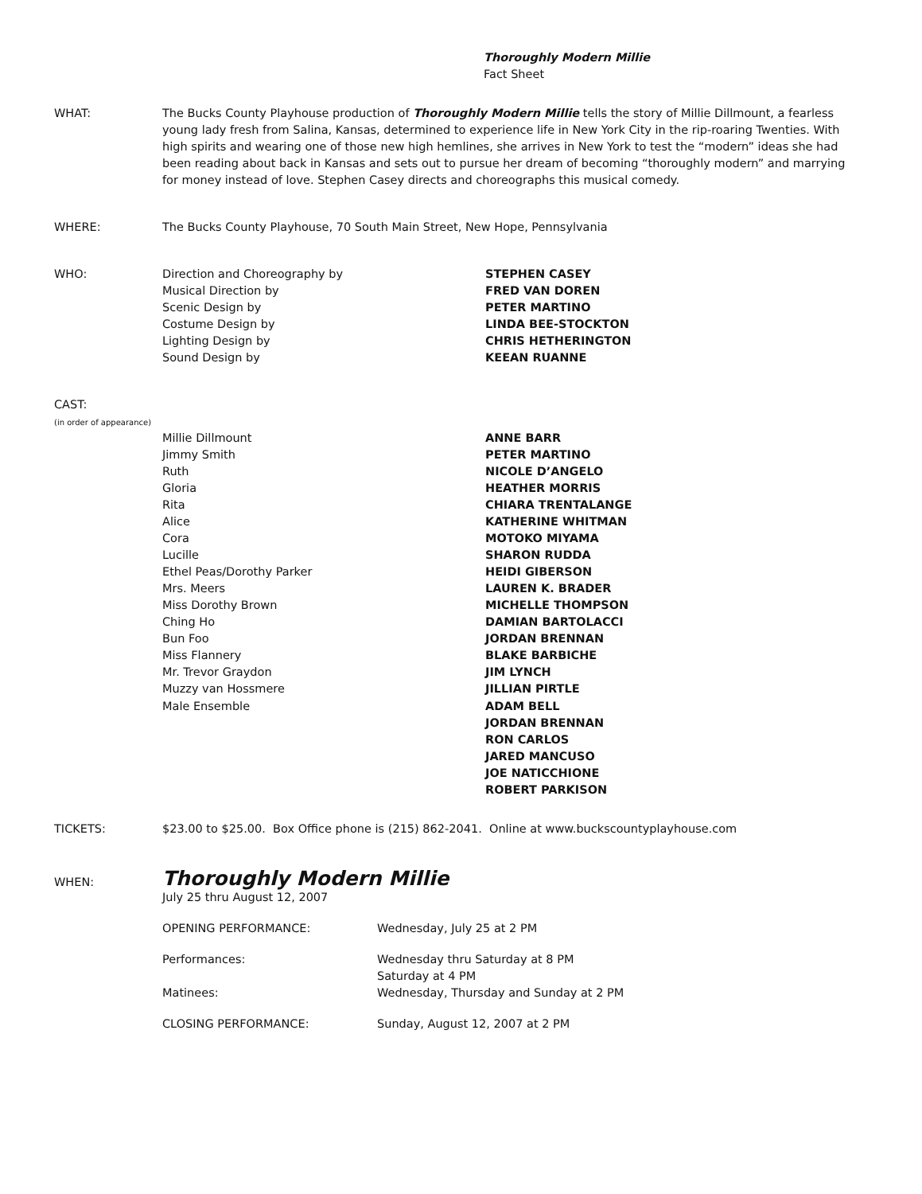Thoroughly Modern Millie
Fact Sheet
WHAT: The Bucks County Playhouse production of Thoroughly Modern Millie tells the story of Millie Dillmount, a fearless young lady fresh from Salina, Kansas, determined to experience life in New York City in the rip-roaring Twenties. With high spirits and wearing one of those new high hemlines, she arrives in New York to test the “modern” ideas she had been reading about back in Kansas and sets out to pursue her dream of becoming “thoroughly modern” and marrying for money instead of love. Stephen Casey directs and choreographs this musical comedy.
WHERE: The Bucks County Playhouse, 70 South Main Street, New Hope, Pennsylvania
WHO:
| Direction and Choreography by | STEPHEN CASEY |
| Musical Direction by | FRED VAN DOREN |
| Scenic Design by | PETER MARTINO |
| Costume Design by | LINDA BEE-STOCKTON |
| Lighting Design by | CHRIS HETHERINGTON |
| Sound Design by | KEEAN RUANNE |
CAST:
(in order of appearance)
| Millie Dillmount | ANNE BARR |
| Jimmy Smith | PETER MARTINO |
| Ruth | NICOLE D’ANGELO |
| Gloria | HEATHER MORRIS |
| Rita | CHIARA TRENTALANGE |
| Alice | KATHERINE WHITMAN |
| Cora | MOTOKO MIYAMA |
| Lucille | SHARON RUDDA |
| Ethel Peas/Dorothy Parker | HEIDI GIBERSON |
| Mrs. Meers | LAUREN K. BRADER |
| Miss Dorothy Brown | MICHELLE THOMPSON |
| Ching Ho | DAMIAN BARTOLACCI |
| Bun Foo | JORDAN BRENNAN |
| Miss Flannery | BLAKE BARBICHE |
| Mr. Trevor Graydon | JIM LYNCH |
| Muzzy van Hossmere | JILLIAN PIRTLE |
| Male Ensemble | ADAM BELL JORDAN BRENNAN RON CARLOS JARED MANCUSO JOE NATICCHIONE ROBERT PARKISON |
TICKETS: $23.00 to $25.00. Box Office phone is (215) 862-2041. Online at www.buckscountyplayhouse.com
WHEN:
Thoroughly Modern Millie
July 25 thru August 12, 2007
| OPENING PERFORMANCE: | Wednesday, July 25 at 2 PM |
| Performances: | Wednesday thru Saturday at 8 PM Saturday at 4 PM |
| Matinees: | Wednesday, Thursday and Sunday at 2 PM |
| CLOSING PERFORMANCE: | Sunday, August 12, 2007 at 2 PM |